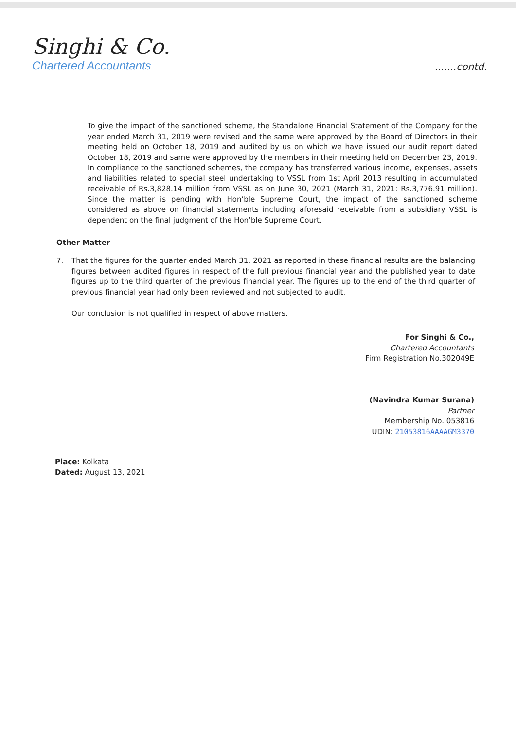Singhi & Co.
Chartered Accountants
.......contd.
To give the impact of the sanctioned scheme, the Standalone Financial Statement of the Company for the year ended March 31, 2019 were revised and the same were approved by the Board of Directors in their meeting held on October 18, 2019 and audited by us on which we have issued our audit report dated October 18, 2019 and same were approved by the members in their meeting held on December 23, 2019. In compliance to the sanctioned schemes, the company has transferred various income, expenses, assets and liabilities related to special steel undertaking to VSSL from 1st April 2013 resulting in accumulated receivable of Rs.3,828.14 million from VSSL as on June 30, 2021 (March 31, 2021: Rs.3,776.91 million). Since the matter is pending with Hon’ble Supreme Court, the impact of the sanctioned scheme considered as above on financial statements including aforesaid receivable from a subsidiary VSSL is dependent on the final judgment of the Hon’ble Supreme Court.
Other Matter
7. That the figures for the quarter ended March 31, 2021 as reported in these financial results are the balancing figures between audited figures in respect of the full previous financial year and the published year to date figures up to the third quarter of the previous financial year. The figures up to the end of the third quarter of previous financial year had only been reviewed and not subjected to audit.
Our conclusion is not qualified in respect of above matters.
For Singhi & Co.,
Chartered Accountants
Firm Registration No.302049E
(Navindra Kumar Surana)
Partner
Membership No. 053816
UDIN: 21053816AAAAGM3370
Place: Kolkata
Dated: August 13, 2021